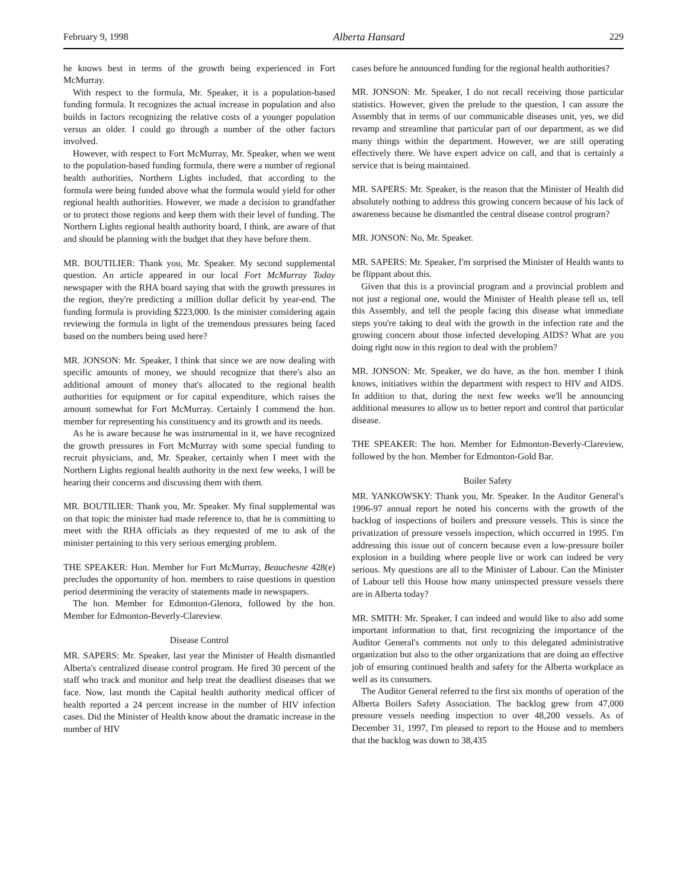February 9, 1998 Alberta Hansard 229
he knows best in terms of the growth being experienced in Fort McMurray.
With respect to the formula, Mr. Speaker, it is a population-based funding formula. It recognizes the actual increase in population and also builds in factors recognizing the relative costs of a younger population versus an older. I could go through a number of the other factors involved.
However, with respect to Fort McMurray, Mr. Speaker, when we went to the population-based funding formula, there were a number of regional health authorities, Northern Lights included, that according to the formula were being funded above what the formula would yield for other regional health authorities. However, we made a decision to grandfather or to protect those regions and keep them with their level of funding. The Northern Lights regional health authority board, I think, are aware of that and should be planning with the budget that they have before them.
MR. BOUTILIER: Thank you, Mr. Speaker. My second supplemental question. An article appeared in our local Fort McMurray Today newspaper with the RHA board saying that with the growth pressures in the region, they're predicting a million dollar deficit by year-end. The funding formula is providing $223,000. Is the minister considering again reviewing the formula in light of the tremendous pressures being faced based on the numbers being used here?
MR. JONSON: Mr. Speaker, I think that since we are now dealing with specific amounts of money, we should recognize that there's also an additional amount of money that's allocated to the regional health authorities for equipment or for capital expenditure, which raises the amount somewhat for Fort McMurray. Certainly I commend the hon. member for representing his constituency and its growth and its needs.
As he is aware because he was instrumental in it, we have recognized the growth pressures in Fort McMurray with some special funding to recruit physicians, and, Mr. Speaker, certainly when I meet with the Northern Lights regional health authority in the next few weeks, I will be hearing their concerns and discussing them with them.
MR. BOUTILIER: Thank you, Mr. Speaker. My final supplemental was on that topic the minister had made reference to, that he is committing to meet with the RHA officials as they requested of me to ask of the minister pertaining to this very serious emerging problem.
THE SPEAKER: Hon. Member for Fort McMurray, Beauchesne 428(e) precludes the opportunity of hon. members to raise questions in question period determining the veracity of statements made in newspapers.
The hon. Member for Edmonton-Glenora, followed by the hon. Member for Edmonton-Beverly-Clareview.
Disease Control
MR. SAPERS: Mr. Speaker, last year the Minister of Health dismantled Alberta's centralized disease control program. He fired 30 percent of the staff who track and monitor and help treat the deadliest diseases that we face. Now, last month the Capital health authority medical officer of health reported a 24 percent increase in the number of HIV infection cases. Did the Minister of Health know about the dramatic increase in the number of HIV
cases before he announced funding for the regional health authorities?
MR. JONSON: Mr. Speaker, I do not recall receiving those particular statistics. However, given the prelude to the question, I can assure the Assembly that in terms of our communicable diseases unit, yes, we did revamp and streamline that particular part of our department, as we did many things within the department. However, we are still operating effectively there. We have expert advice on call, and that is certainly a service that is being maintained.
MR. SAPERS: Mr. Speaker, is the reason that the Minister of Health did absolutely nothing to address this growing concern because of his lack of awareness because he dismantled the central disease control program?
MR. JONSON: No, Mr. Speaker.
MR. SAPERS: Mr. Speaker, I'm surprised the Minister of Health wants to be flippant about this.
Given that this is a provincial program and a provincial problem and not just a regional one, would the Minister of Health please tell us, tell this Assembly, and tell the people facing this disease what immediate steps you're taking to deal with the growth in the infection rate and the growing concern about those infected developing AIDS? What are you doing right now in this region to deal with the problem?
MR. JONSON: Mr. Speaker, we do have, as the hon. member I think knows, initiatives within the department with respect to HIV and AIDS. In addition to that, during the next few weeks we'll be announcing additional measures to allow us to better report and control that particular disease.
THE SPEAKER: The hon. Member for Edmonton-Beverly-Clareview, followed by the hon. Member for Edmonton-Gold Bar.
Boiler Safety
MR. YANKOWSKY: Thank you, Mr. Speaker. In the Auditor General's 1996-97 annual report he noted his concerns with the growth of the backlog of inspections of boilers and pressure vessels. This is since the privatization of pressure vessels inspection, which occurred in 1995. I'm addressing this issue out of concern because even a low-pressure boiler explosion in a building where people live or work can indeed be very serious. My questions are all to the Minister of Labour. Can the Minister of Labour tell this House how many uninspected pressure vessels there are in Alberta today?
MR. SMITH: Mr. Speaker, I can indeed and would like to also add some important information to that, first recognizing the importance of the Auditor General's comments not only to this delegated administrative organization but also to the other organizations that are doing an effective job of ensuring continued health and safety for the Alberta workplace as well as its consumers.
The Auditor General referred to the first six months of operation of the Alberta Boilers Safety Association. The backlog grew from 47,000 pressure vessels needing inspection to over 48,200 vessels. As of December 31, 1997, I'm pleased to report to the House and to members that the backlog was down to 38,435